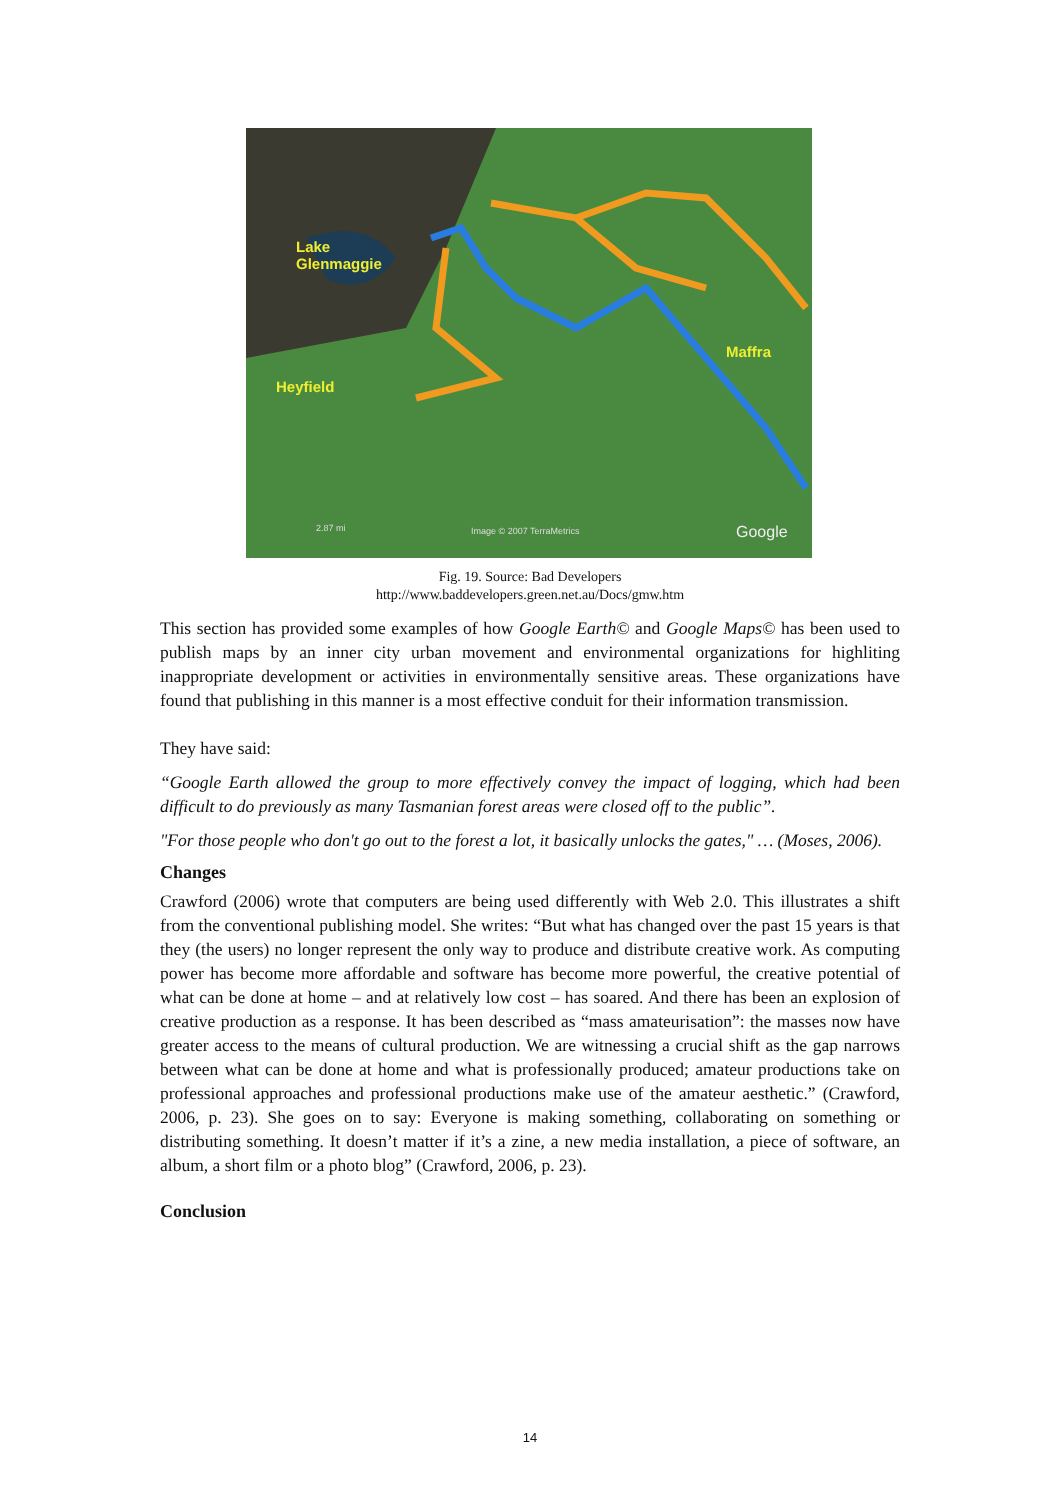Lake
Glenmaggie
Maffra
Heyfield
2.87 mi Image © 2007 TerraMetrics Google
Fig. 19. Source: Bad Developers
http://www.baddevelopers.green.net.au/Docs/gmw.htm
This section has provided some examples of how Google Earth© and Google Maps© has been used to publish maps by an inner city urban movement and environmental organizations for highliting inappropriate development or activities in environmentally sensitive areas. These organizations have found that publishing in this manner is a most effective conduit for their information transmission.
They have said:
“Google Earth allowed the group to more effectively convey the impact of logging, which had been difficult to do previously as many Tasmanian forest areas were closed off to the public”.
"For those people who don't go out to the forest a lot, it basically unlocks the gates," … (Moses, 2006).
Changes
Crawford (2006) wrote that computers are being used differently with Web 2.0. This illustrates a shift from the conventional publishing model. She writes: “But what has changed over the past 15 years is that they (the users) no longer represent the only way to produce and distribute creative work. As computing power has become more affordable and software has become more powerful, the creative potential of what can be done at home – and at relatively low cost – has soared. And there has been an explosion of creative production as a response. It has been described as “mass amateurisation”: the masses now have greater access to the means of cultural production. We are witnessing a crucial shift as the gap narrows between what can be done at home and what is professionally produced; amateur productions take on professional approaches and professional productions make use of the amateur aesthetic.” (Crawford, 2006, p. 23). She goes on to say: Everyone is making something, collaborating on something or distributing something. It doesn’t matter if it’s a zine, a new media installation, a piece of software, an album, a short film or a photo blog” (Crawford, 2006, p. 23).
Conclusion
14